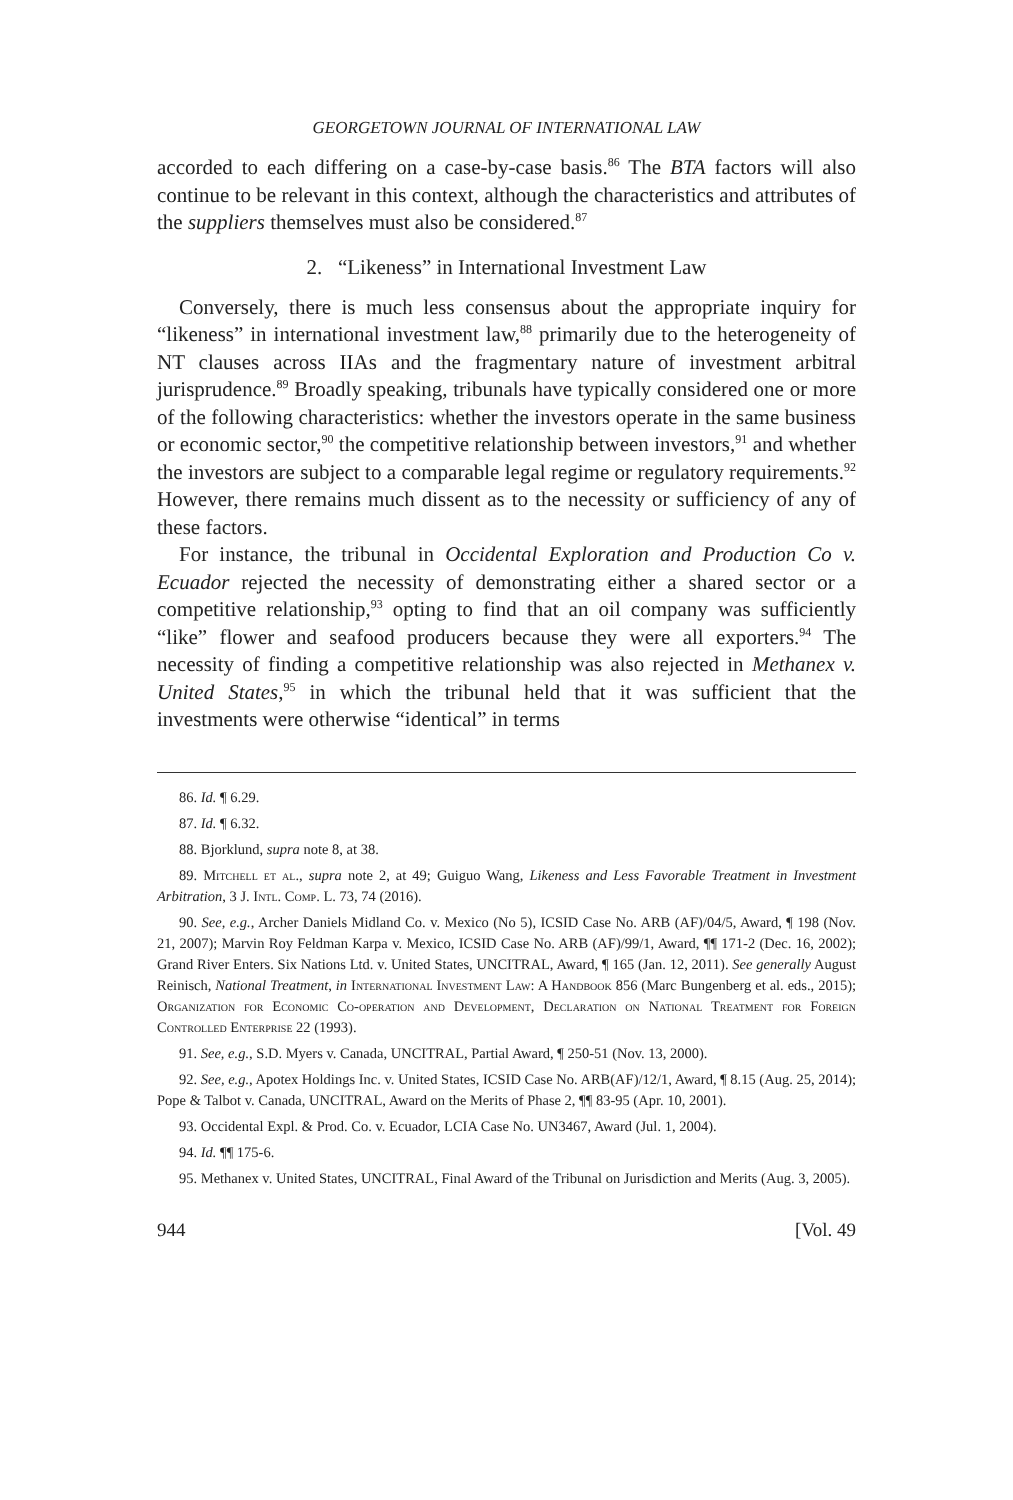GEORGETOWN JOURNAL OF INTERNATIONAL LAW
accorded to each differing on a case-by-case basis.<sup>86</sup> The BTA factors will also continue to be relevant in this context, although the characteristics and attributes of the suppliers themselves must also be considered.<sup>87</sup>
2. “Likeness” in International Investment Law
Conversely, there is much less consensus about the appropriate inquiry for “likeness” in international investment law,<sup>88</sup> primarily due to the heterogeneity of NT clauses across IIAs and the fragmentary nature of investment arbitral jurisprudence.<sup>89</sup> Broadly speaking, tribunals have typically considered one or more of the following characteristics: whether the investors operate in the same business or economic sector,<sup>90</sup> the competitive relationship between investors,<sup>91</sup> and whether the investors are subject to a comparable legal regime or regulatory requirements.<sup>92</sup> However, there remains much dissent as to the necessity or sufficiency of any of these factors.
For instance, the tribunal in Occidental Exploration and Production Co v. Ecuador rejected the necessity of demonstrating either a shared sector or a competitive relationship,<sup>93</sup> opting to find that an oil company was sufficiently “like” flower and seafood producers because they were all exporters.<sup>94</sup> The necessity of finding a competitive relationship was also rejected in Methanex v. United States,<sup>95</sup> in which the tribunal held that it was sufficient that the investments were otherwise “identical” in terms
86. Id. ¶ 6.29.
87. Id. ¶ 6.32.
88. Bjorklund, supra note 8, at 38.
89. Mitchell et al., supra note 2, at 49; Guiguo Wang, Likeness and Less Favorable Treatment in Investment Arbitration, 3 J. Intl. Comp. L. 73, 74 (2016).
90. See, e.g., Archer Daniels Midland Co. v. Mexico (No 5), ICSID Case No. ARB (AF)/04/5, Award, ¶ 198 (Nov. 21, 2007); Marvin Roy Feldman Karpa v. Mexico, ICSID Case No. ARB (AF)/99/1, Award, ¶¶ 171-2 (Dec. 16, 2002); Grand River Enters. Six Nations Ltd. v. United States, UNCITRAL, Award, ¶ 165 (Jan. 12, 2011). See generally August Reinisch, National Treatment, in International Investment Law: A Handbook 856 (Marc Bungenberg et al. eds., 2015); Organization for Economic Co-operation and Development, Declaration on National Treatment for Foreign Controlled Enterprise 22 (1993).
91. See, e.g., S.D. Myers v. Canada, UNCITRAL, Partial Award, ¶ 250-51 (Nov. 13, 2000).
92. See, e.g., Apotex Holdings Inc. v. United States, ICSID Case No. ARB(AF)/12/1, Award, ¶ 8.15 (Aug. 25, 2014); Pope & Talbot v. Canada, UNCITRAL, Award on the Merits of Phase 2, ¶¶ 83-95 (Apr. 10, 2001).
93. Occidental Expl. & Prod. Co. v. Ecuador, LCIA Case No. UN3467, Award (Jul. 1, 2004).
94. Id. ¶¶ 175-6.
95. Methanex v. United States, UNCITRAL, Final Award of the Tribunal on Jurisdiction and Merits (Aug. 3, 2005).
944 [Vol. 49